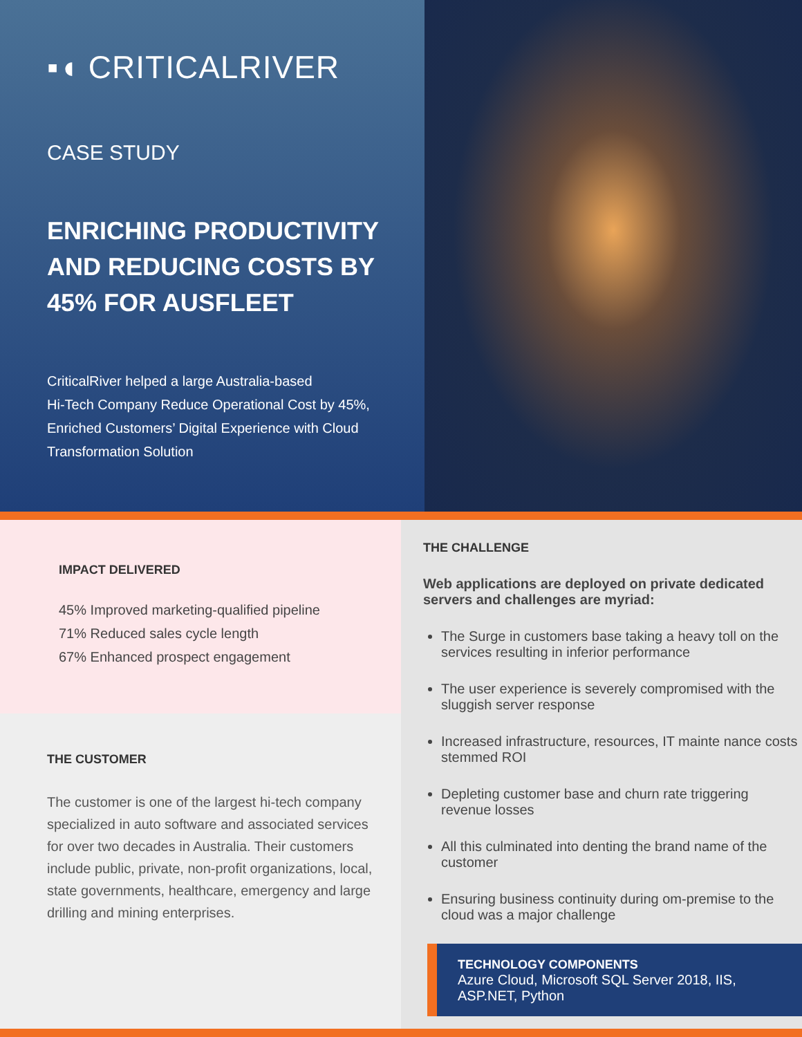▪◖ CRITICALRIVER
CASE STUDY
ENRICHING PRODUCTIVITY AND REDUCING COSTS BY 45% FOR AUSFLEET
CriticalRiver helped a large Australia-based
Hi-Tech Company Reduce Operational Cost by 45%,
Enriched Customers’ Digital Experience with Cloud
Transformation Solution
IMPACT DELIVERED
45% Improved marketing-qualified pipeline
71% Reduced sales cycle length
67% Enhanced prospect engagement
THE CUSTOMER
The customer is one of the largest hi-tech company specialized in auto software and associated services for over two decades in Australia. Their customers include public, private, non-profit organizations, local, state governments, healthcare, emergency and large drilling and mining enterprises.
THE CHALLENGE
Web applications are deployed on private dedicated servers and challenges are myriad:
The Surge in customers base taking a heavy toll on the services resulting in inferior performance
The user experience is severely compromised with the sluggish server response
Increased infrastructure, resources, IT mainte nance costs stemmed ROI
Depleting customer base and churn rate triggering revenue losses
All this culminated into denting the brand name of the customer
Ensuring business continuity during om-premise to the cloud was a major challenge
TECHNOLOGY COMPONENTS
Azure Cloud, Microsoft SQL Server 2018, IIS, ASP.NET, Python